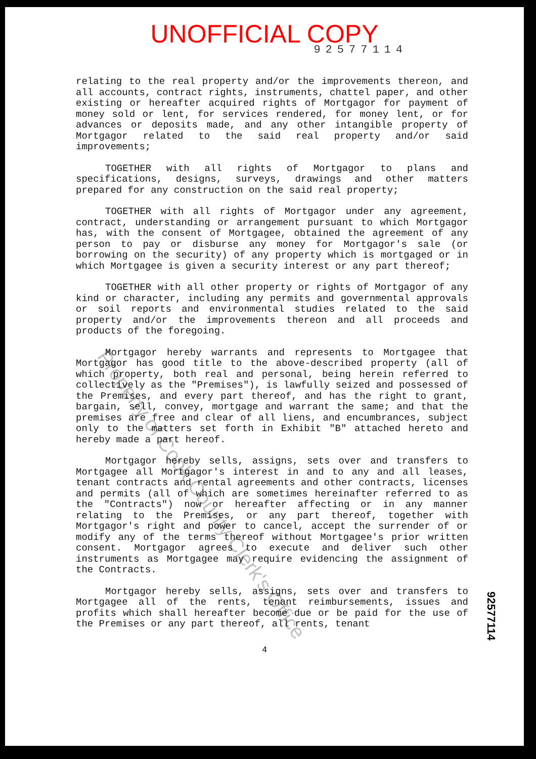UNOFFICIAL COPY
92577114
relating to the real property and/or the improvements thereon, and all accounts, contract rights, instruments, chattel paper, and other existing or hereafter acquired rights of Mortgagor for payment of money sold or lent, for services rendered, for money lent, or for advances or deposits made, and any other intangible property of Mortgagor related to the said real property and/or said improvements;
TOGETHER with all rights of Mortgagor to plans and specifications, designs, surveys, drawings and other matters prepared for any construction on the said real property;
TOGETHER with all rights of Mortgagor under any agreement, contract, understanding or arrangement pursuant to which Mortgagor has, with the consent of Mortgagee, obtained the agreement of any person to pay or disburse any money for Mortgagor's sale (or borrowing on the security) of any property which is mortgaged or in which Mortgagee is given a security interest or any part thereof;
TOGETHER with all other property or rights of Mortgagor of any kind or character, including any permits and governmental approvals or soil reports and environmental studies related to the said property and/or the improvements thereon and all proceeds and products of the foregoing.
Mortgagor hereby warrants and represents to Mortgagee that Mortgagor has good title to the above-described property (all of which property, both real and personal, being herein referred to collectively as the "Premises"), is lawfully seized and possessed of the Premises, and every part thereof, and has the right to grant, bargain, sell, convey, mortgage and warrant the same; and that the premises are free and clear of all liens, and encumbrances, subject only to the matters set forth in Exhibit "B" attached hereto and hereby made a part hereof.
Mortgagor hereby sells, assigns, sets over and transfers to Mortgagee all Mortgagor's interest in and to any and all leases, tenant contracts and rental agreements and other contracts, licenses and permits (all of which are sometimes hereinafter referred to as the "Contracts") now or hereafter affecting or in any manner relating to the Premises, or any part thereof, together with Mortgagor's right and power to cancel, accept the surrender of or modify any of the terms thereof without Mortgagee's prior written consent. Mortgagor agrees to execute and deliver such other instruments as Mortgagee may require evidencing the assignment of the Contracts.
Mortgagor hereby sells, assigns, sets over and transfers to Mortgagee all of the rents, tenant reimbursements, issues and profits which shall hereafter become due or be paid for the use of the Premises or any part thereof, all rents, tenant
4
92577114
Property of Cook County Clerk's Office